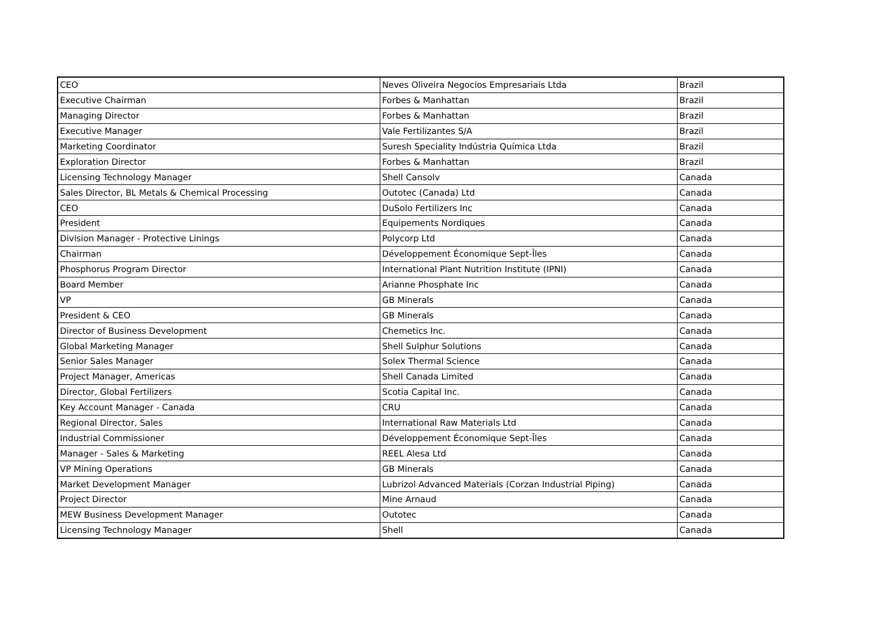| CEO | Neves Oliveira Negocios Empresariais Ltda | Brazil |
| Executive Chairman | Forbes & Manhattan | Brazil |
| Managing Director | Forbes & Manhattan | Brazil |
| Executive Manager | Vale Fertilizantes S/A | Brazil |
| Marketing Coordinator | Suresh Speciality Indústria Química Ltda | Brazil |
| Exploration Director | Forbes & Manhattan | Brazil |
| Licensing Technology Manager | Shell Cansolv | Canada |
| Sales Director, BL Metals & Chemical Processing | Outotec (Canada) Ltd | Canada |
| CEO | DuSolo Fertilizers Inc | Canada |
| President | Equipements Nordiques | Canada |
| Division Manager - Protective Linings | Polycorp Ltd | Canada |
| Chairman | Développement Économique Sept-Îles | Canada |
| Phosphorus Program Director | International Plant Nutrition Institute (IPNI) | Canada |
| Board Member | Arianne Phosphate Inc | Canada |
| VP | GB Minerals | Canada |
| President & CEO | GB Minerals | Canada |
| Director of Business Development | Chemetics Inc. | Canada |
| Global Marketing Manager | Shell Sulphur Solutions | Canada |
| Senior Sales Manager | Solex Thermal Science | Canada |
| Project Manager, Americas | Shell Canada Limited | Canada |
| Director, Global Fertilizers | Scotia Capital Inc. | Canada |
| Key Account Manager - Canada | CRU | Canada |
| Regional Director, Sales | International Raw Materials Ltd | Canada |
| Industrial Commissioner | Développement Économique Sept-Îles | Canada |
| Manager - Sales & Marketing | REEL Alesa Ltd | Canada |
| VP Mining Operations | GB Minerals | Canada |
| Market Development Manager | Lubrizol Advanced Materials (Corzan Industrial Piping) | Canada |
| Project Director | Mine Arnaud | Canada |
| MEW Business Development Manager | Outotec | Canada |
| Licensing Technology Manager | Shell | Canada |